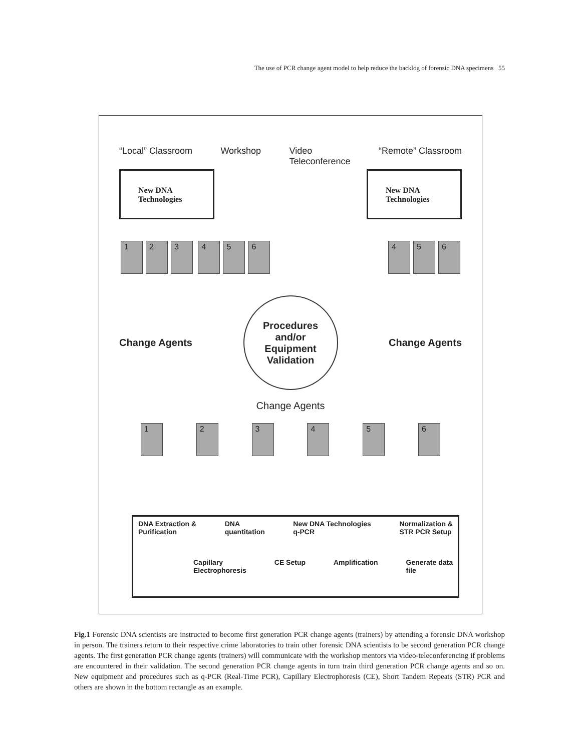The use of PCR change agent model to help reduce the backlog of forensic DNA specimens 55
“Local” Classroom Workshop Video
Teleconference “Remote” Classroom
New DNA
Technologies
New DNA
Technologies
123 456 4 5 6
Change Agents
Procedures
and/or
Equipment
Validation
Change Agents
Change Agents
123456
DNA Extraction &
Purification DNA
quantitation New DNA Technologies
q-PCR Normalization &
STR PCR Setup
Capillary
Electrophoresis CE Setup Amplification Generate data
file
Fig.1 Forensic DNA scientists are instructed to become first generation PCR change agents (trainers) by attending a forensic DNA workshop in person. The trainers return to their respective crime laboratories to train other forensic DNA scientists to be second generation PCR change agents. The first generation PCR change agents (trainers) will communicate with the workshop mentors via video-teleconferencing if problems are encountered in their validation. The second generation PCR change agents in turn train third generation PCR change agents and so on. New equipment and procedures such as q-PCR (Real-Time PCR), Capillary Electrophoresis (CE), Short Tandem Repeats (STR) PCR and others are shown in the bottom rectangle as an example.